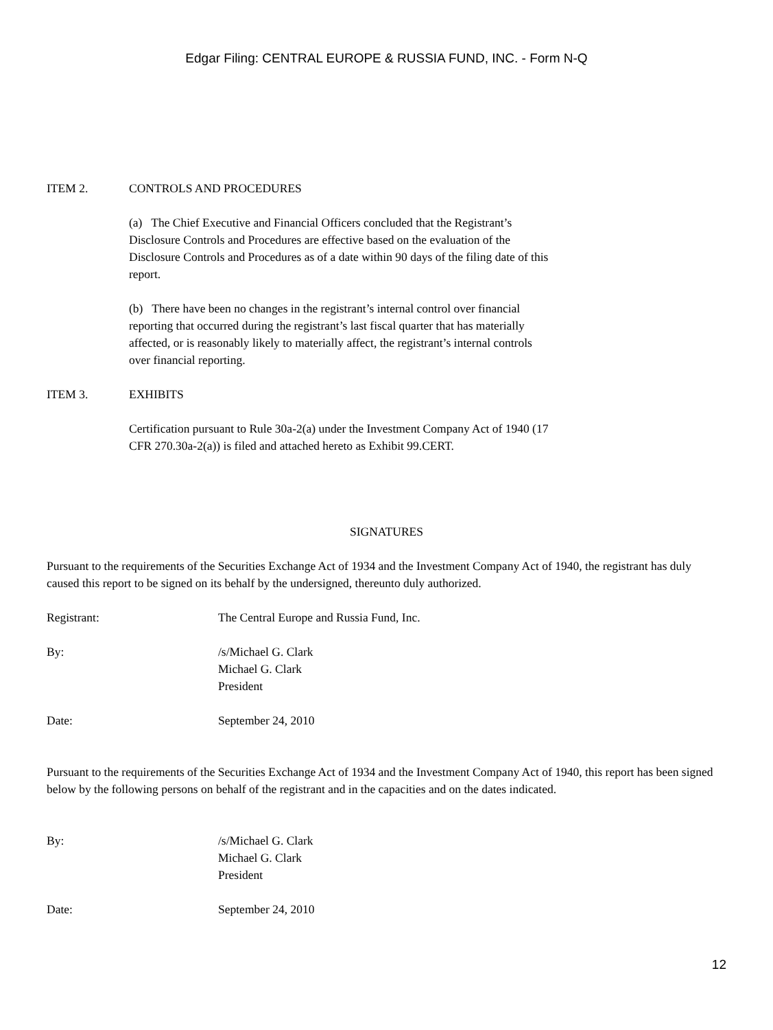Edgar Filing: CENTRAL EUROPE & RUSSIA FUND, INC. - Form N-Q
ITEM 2. CONTROLS AND PROCEDURES
(a) The Chief Executive and Financial Officers concluded that the Registrant’s Disclosure Controls and Procedures are effective based on the evaluation of the Disclosure Controls and Procedures as of a date within 90 days of the filing date of this report.
(b) There have been no changes in the registrant’s internal control over financial reporting that occurred during the registrant’s last fiscal quarter that has materially affected, or is reasonably likely to materially affect, the registrant’s internal controls over financial reporting.
ITEM 3. EXHIBITS
Certification pursuant to Rule 30a-2(a) under the Investment Company Act of 1940 (17 CFR 270.30a-2(a)) is filed and attached hereto as Exhibit 99.CERT.
SIGNATURES
Pursuant to the requirements of the Securities Exchange Act of 1934 and the Investment Company Act of 1940, the registrant has duly caused this report to be signed on its behalf by the undersigned, thereunto duly authorized.
Registrant: The Central Europe and Russia Fund, Inc.
By: /s/Michael G. Clark
Michael G. Clark
President
Date: September 24, 2010
Pursuant to the requirements of the Securities Exchange Act of 1934 and the Investment Company Act of 1940, this report has been signed below by the following persons on behalf of the registrant and in the capacities and on the dates indicated.
By: /s/Michael G. Clark
Michael G. Clark
President
Date: September 24, 2010
12